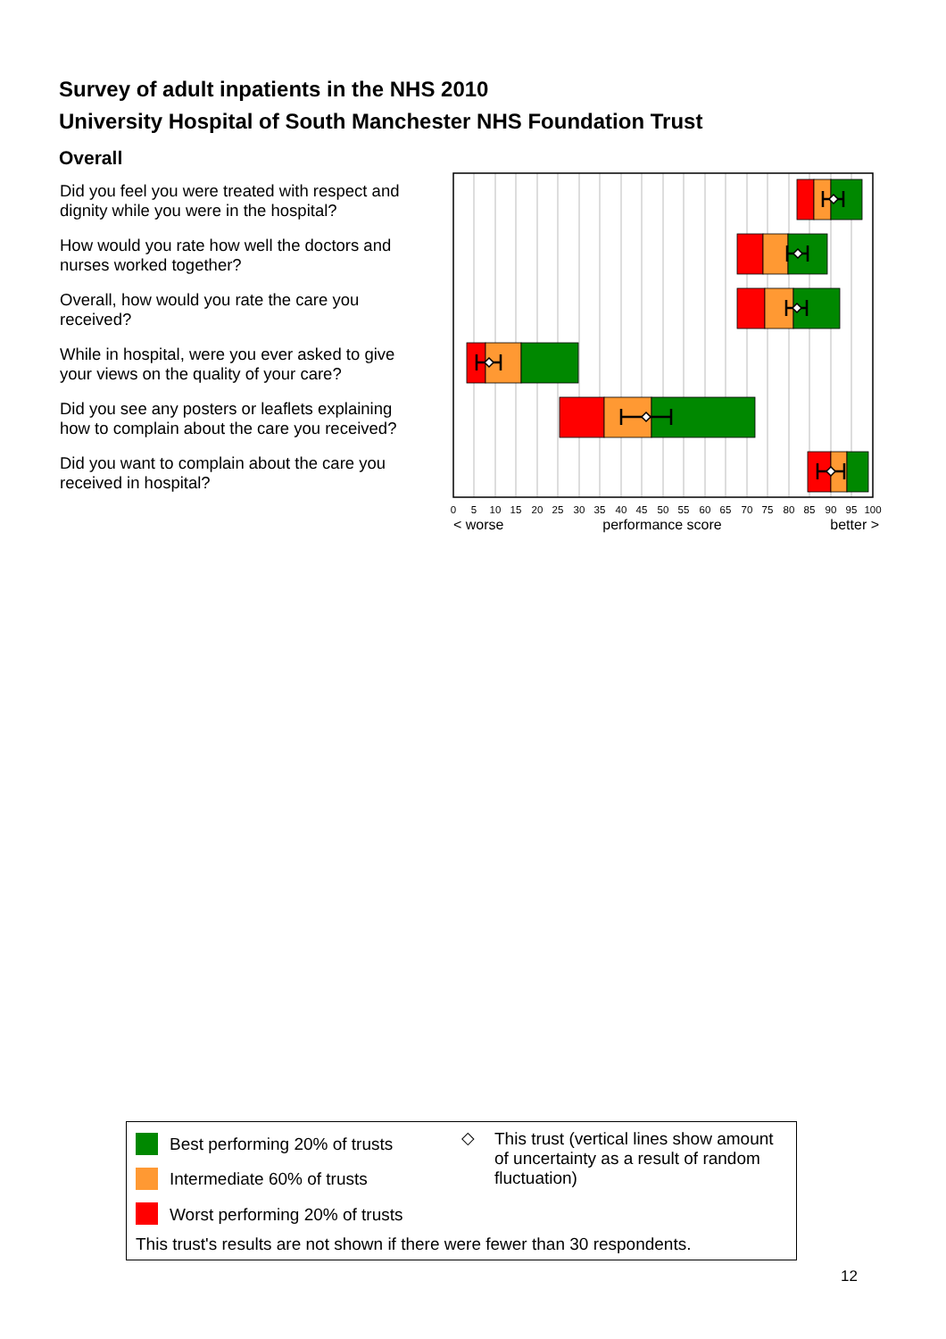Survey of adult inpatients in the NHS 2010
University Hospital of South Manchester NHS Foundation Trust
Overall
Did you feel you were treated with respect and dignity while you were in the hospital?
How would you rate how well the doctors and nurses worked together?
Overall, how would you rate the care you received?
While in hospital, were you ever asked to give your views on the quality of your care?
Did you see any posters or leaflets explaining how to complain about the care you received?
Did you want to complain about the care you received in hospital?
0
5
10
15
20
25
30
35
40
45
50
55
60
65
70
75
80
85
90
95
100
< worse
performance score
better >
Best performing 20% of trusts
Intermediate 60% of trusts
Worst performing 20% of trusts
◇
This trust (vertical lines show amount of uncertainty as a result of random fluctuation)
This trust's results are not shown if there were fewer than 30 respondents.
12